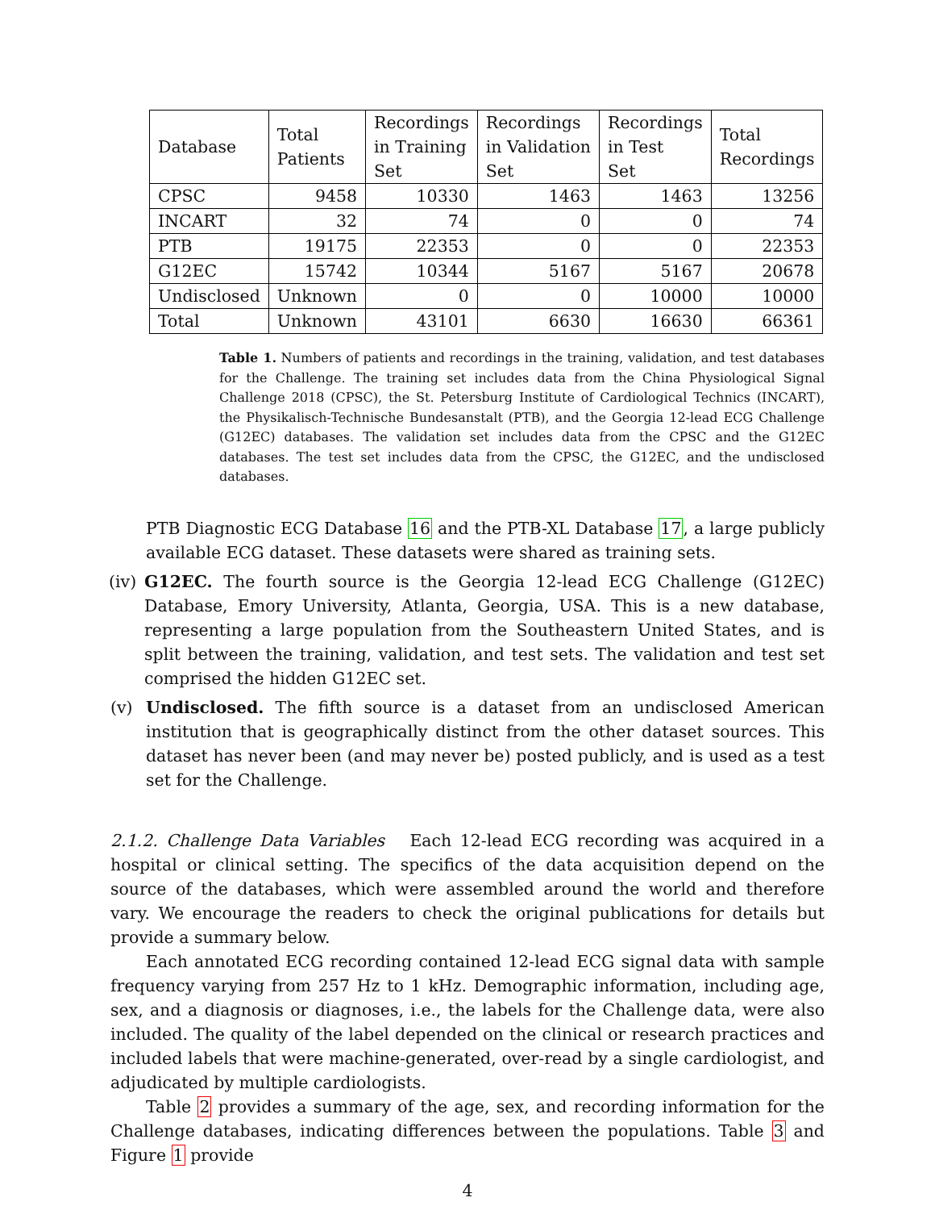| Database | Total Patients | Recordings in Training Set | Recordings in Validation Set | Recordings in Test Set | Total Recordings |
| --- | --- | --- | --- | --- | --- |
| CPSC | 9458 | 10330 | 1463 | 1463 | 13256 |
| INCART | 32 | 74 | 0 | 0 | 74 |
| PTB | 19175 | 22353 | 0 | 0 | 22353 |
| G12EC | 15742 | 10344 | 5167 | 5167 | 20678 |
| Undisclosed | Unknown | 0 | 0 | 10000 | 10000 |
| Total | Unknown | 43101 | 6630 | 16630 | 66361 |
Table 1. Numbers of patients and recordings in the training, validation, and test databases for the Challenge. The training set includes data from the China Physiological Signal Challenge 2018 (CPSC), the St. Petersburg Institute of Cardiological Technics (INCART), the Physikalisch-Technische Bundesanstalt (PTB), and the Georgia 12-lead ECG Challenge (G12EC) databases. The validation set includes data from the CPSC and the G12EC databases. The test set includes data from the CPSC, the G12EC, and the undisclosed databases.
PTB Diagnostic ECG Database 16 and the PTB-XL Database 17, a large publicly available ECG dataset. These datasets were shared as training sets.
(iv)
G12EC. The fourth source is the Georgia 12-lead ECG Challenge (G12EC) Database, Emory University, Atlanta, Georgia, USA. This is a new database, representing a large population from the Southeastern United States, and is split between the training, validation, and test sets. The validation and test set comprised the hidden G12EC set.
(v) Undisclosed. The fifth source is a dataset from an undisclosed American institution that is geographically distinct from the other dataset sources. This dataset has never been (and may never be) posted publicly, and is used as a test set for the Challenge.
2.1.2. Challenge Data Variables Each 12-lead ECG recording was acquired in a hospital or clinical setting. The specifics of the data acquisition depend on the source of the databases, which were assembled around the world and therefore vary. We encourage the readers to check the original publications for details but provide a summary below.
Each annotated ECG recording contained 12-lead ECG signal data with sample frequency varying from 257 Hz to 1 kHz. Demographic information, including age, sex, and a diagnosis or diagnoses, i.e., the labels for the Challenge data, were also included. The quality of the label depended on the clinical or research practices and included labels that were machine-generated, over-read by a single cardiologist, and adjudicated by multiple cardiologists.
Table 2 provides a summary of the age, sex, and recording information for the Challenge databases, indicating differences between the populations. Table 3 and Figure 1 provide
4